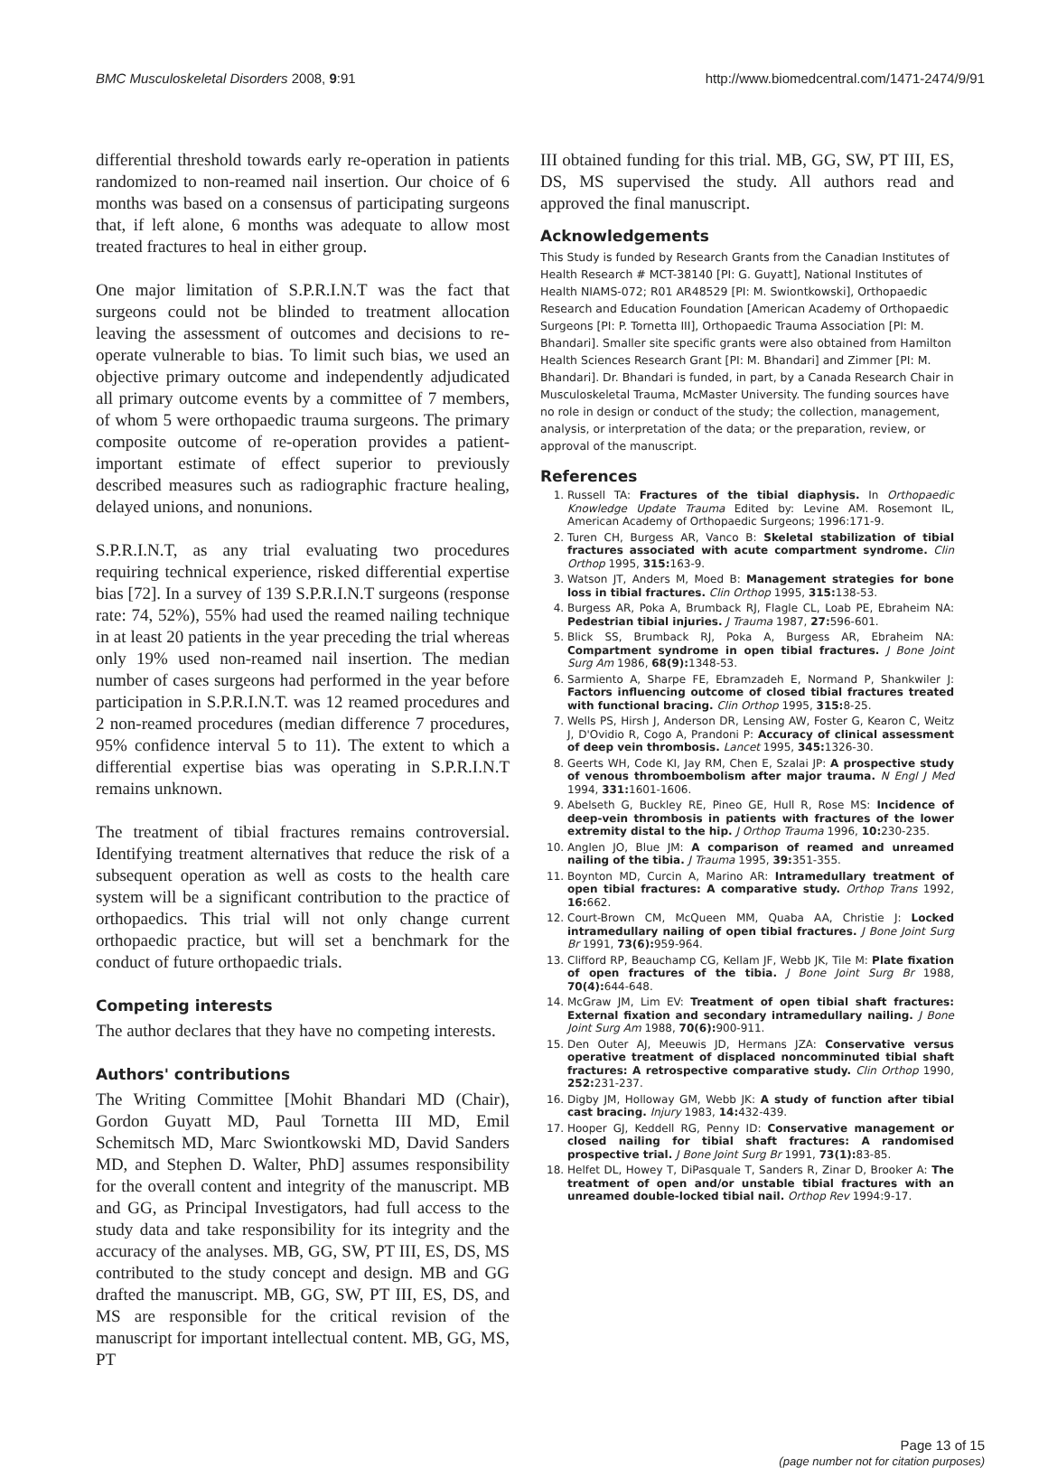BMC Musculoskeletal Disorders 2008, 9:91 http://www.biomedcentral.com/1471-2474/9/91
differential threshold towards early re-operation in patients randomized to non-reamed nail insertion. Our choice of 6 months was based on a consensus of participating surgeons that, if left alone, 6 months was adequate to allow most treated fractures to heal in either group.
One major limitation of S.P.R.I.N.T was the fact that surgeons could not be blinded to treatment allocation leaving the assessment of outcomes and decisions to re-operate vulnerable to bias. To limit such bias, we used an objective primary outcome and independently adjudicated all primary outcome events by a committee of 7 members, of whom 5 were orthopaedic trauma surgeons. The primary composite outcome of re-operation provides a patient-important estimate of effect superior to previously described measures such as radiographic fracture healing, delayed unions, and nonunions.
S.P.R.I.N.T, as any trial evaluating two procedures requiring technical experience, risked differential expertise bias [72]. In a survey of 139 S.P.R.I.N.T surgeons (response rate: 74, 52%), 55% had used the reamed nailing technique in at least 20 patients in the year preceding the trial whereas only 19% used non-reamed nail insertion. The median number of cases surgeons had performed in the year before participation in S.P.R.I.N.T. was 12 reamed procedures and 2 non-reamed procedures (median difference 7 procedures, 95% confidence interval 5 to 11). The extent to which a differential expertise bias was operating in S.P.R.I.N.T remains unknown.
The treatment of tibial fractures remains controversial. Identifying treatment alternatives that reduce the risk of a subsequent operation as well as costs to the health care system will be a significant contribution to the practice of orthopaedics. This trial will not only change current orthopaedic practice, but will set a benchmark for the conduct of future orthopaedic trials.
Competing interests
The author declares that they have no competing interests.
Authors' contributions
The Writing Committee [Mohit Bhandari MD (Chair), Gordon Guyatt MD, Paul Tornetta III MD, Emil Schemitsch MD, Marc Swiontkowski MD, David Sanders MD, and Stephen D. Walter, PhD] assumes responsibility for the overall content and integrity of the manuscript. MB and GG, as Principal Investigators, had full access to the study data and take responsibility for its integrity and the accuracy of the analyses. MB, GG, SW, PT III, ES, DS, MS contributed to the study concept and design. MB and GG drafted the manuscript. MB, GG, SW, PT III, ES, DS, and MS are responsible for the critical revision of the manuscript for important intellectual content. MB, GG, MS, PT
III obtained funding for this trial. MB, GG, SW, PT III, ES, DS, MS supervised the study. All authors read and approved the final manuscript.
Acknowledgements
This Study is funded by Research Grants from the Canadian Institutes of Health Research # MCT-38140 [PI: G. Guyatt], National Institutes of Health NIAMS-072; R01 AR48529 [PI: M. Swiontkowski], Orthopaedic Research and Education Foundation [American Academy of Orthopaedic Surgeons [PI: P. Tornetta III], Orthopaedic Trauma Association [PI: M. Bhandari]. Smaller site specific grants were also obtained from Hamilton Health Sciences Research Grant [PI: M. Bhandari] and Zimmer [PI: M. Bhandari]. Dr. Bhandari is funded, in part, by a Canada Research Chair in Musculoskeletal Trauma, McMaster University. The funding sources have no role in design or conduct of the study; the collection, management, analysis, or interpretation of the data; or the preparation, review, or approval of the manuscript.
References
1. Russell TA: Fractures of the tibial diaphysis. In Orthopaedic Knowledge Update Trauma Edited by: Levine AM. Rosemont IL, American Academy of Orthopaedic Surgeons; 1996:171-9.
2. Turen CH, Burgess AR, Vanco B: Skeletal stabilization of tibial fractures associated with acute compartment syndrome. Clin Orthop 1995, 315: 163-9.
3. Watson JT, Anders M, Moed B: Management strategies for bone loss in tibial fractures. Clin Orthop 1995, 315: 138-53.
4. Burgess AR, Poka A, Brumback RJ, Flagle CL, Loab PE, Ebraheim NA: Pedestrian tibial injuries. J Trauma 1987, 27: 596-601.
5. Blick SS, Brumback RJ, Poka A, Burgess AR, Ebraheim NA: Compartment syndrome in open tibial fractures. J Bone Joint Surg Am 1986, 68(9): 1348-53.
6. Sarmiento A, Sharpe FE, Ebramzadeh E, Normand P, Shankwiler J: Factors influencing outcome of closed tibial fractures treated with functional bracing. Clin Orthop 1995, 315: 8-25.
7. Wells PS, Hirsh J, Anderson DR, Lensing AW, Foster G, Kearon C, Weitz J, D'Ovidio R, Cogo A, Prandoni P: Accuracy of clinical assessment of deep vein thrombosis. Lancet 1995, 345: 1326-30.
8. Geerts WH, Code KI, Jay RM, Chen E, Szalai JP: A prospective study of venous thromboembolism after major trauma. N Engl J Med 1994, 331: 1601-1606.
9. Abelseth G, Buckley RE, Pineo GE, Hull R, Rose MS: Incidence of deep-vein thrombosis in patients with fractures of the lower extremity distal to the hip. J Orthop Trauma 1996, 10: 230-235.
10. Anglen JO, Blue JM: A comparison of reamed and unreamed nailing of the tibia. J Trauma 1995, 39: 351-355.
11. Boynton MD, Curcin A, Marino AR: Intramedullary treatment of open tibial fractures: A comparative study. Orthop Trans 1992, 16: 662.
12. Court-Brown CM, McQueen MM, Quaba AA, Christie J: Locked intramedullary nailing of open tibial fractures. J Bone Joint Surg Br 1991, 73(6): 959-964.
13. Clifford RP, Beauchamp CG, Kellam JF, Webb JK, Tile M: Plate fixation of open fractures of the tibia. J Bone Joint Surg Br 1988, 70(4): 644-648.
14. McGraw JM, Lim EV: Treatment of open tibial shaft fractures: External fixation and secondary intramedullary nailing. J Bone Joint Surg Am 1988, 70(6): 900-911.
15. Den Outer AJ, Meeuwis JD, Hermans JZA: Conservative versus operative treatment of displaced noncomminuted tibial shaft fractures: A retrospective comparative study. Clin Orthop 1990, 252: 231-237.
16. Digby JM, Holloway GM, Webb JK: A study of function after tibial cast bracing. Injury 1983, 14: 432-439.
17. Hooper GJ, Keddell RG, Penny ID: Conservative management or closed nailing for tibial shaft fractures: A randomised prospective trial. J Bone Joint Surg Br 1991, 73(1): 83-85.
18. Helfet DL, Howey T, DiPasquale T, Sanders R, Zinar D, Brooker A: The treatment of open and/or unstable tibial fractures with an unreamed double-locked tibial nail. Orthop Rev 1994:9-17.
Page 13 of 15
(page number not for citation purposes)